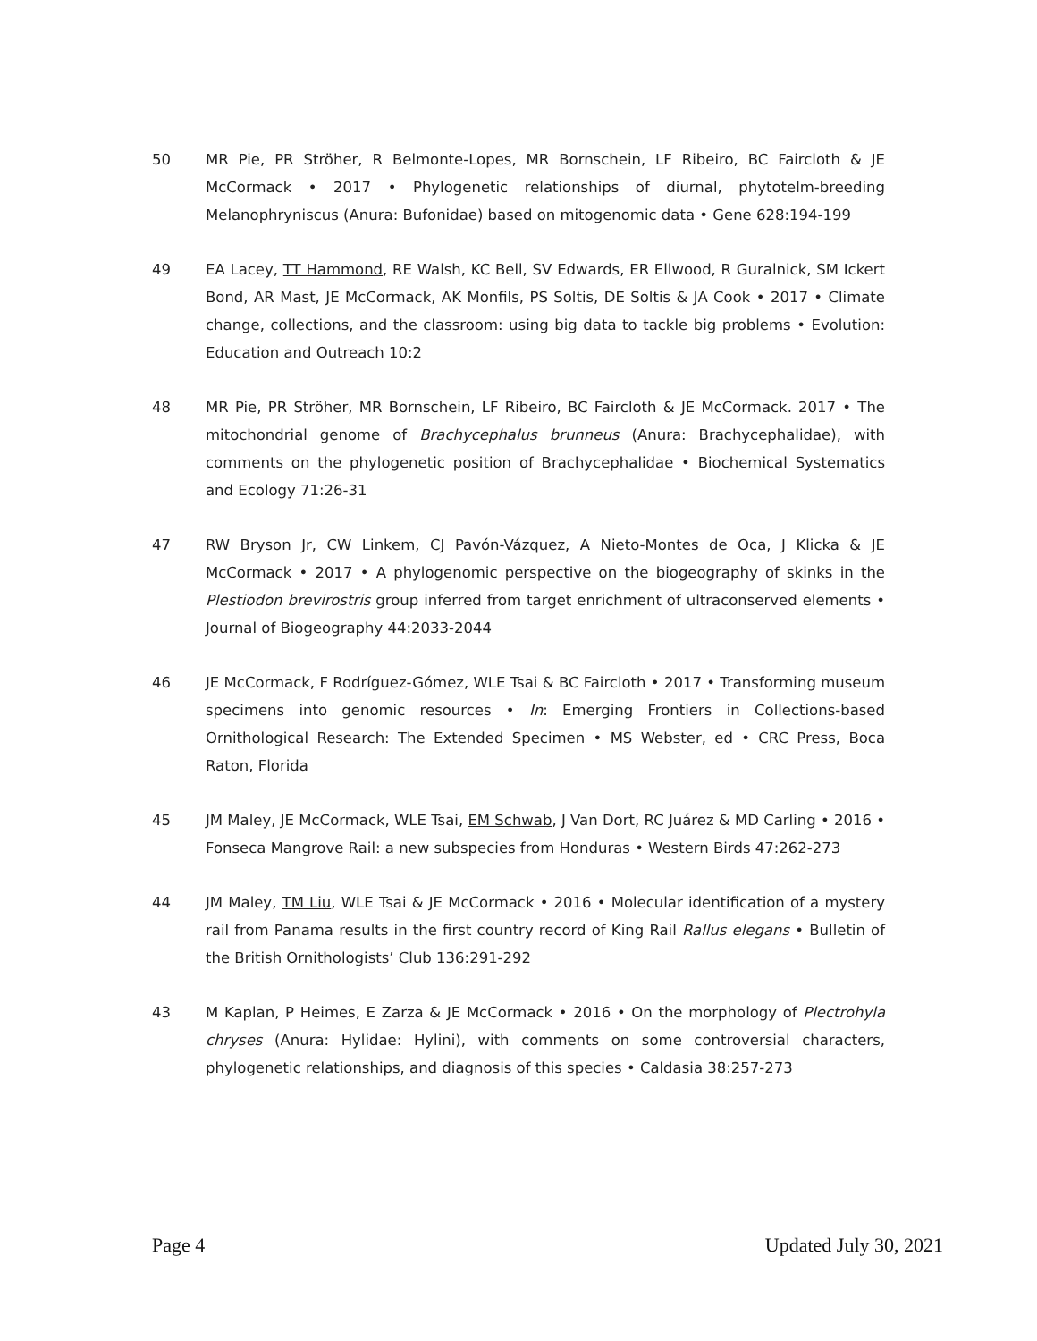50 MR Pie, PR Ströher, R Belmonte-Lopes, MR Bornschein, LF Ribeiro, BC Faircloth & JE McCormack • 2017 • Phylogenetic relationships of diurnal, phytotelm-breeding Melanophryniscus (Anura: Bufonidae) based on mitogenomic data • Gene 628:194-199
49 EA Lacey, TT Hammond, RE Walsh, KC Bell, SV Edwards, ER Ellwood, R Guralnick, SM Ickert Bond, AR Mast, JE McCormack, AK Monfils, PS Soltis, DE Soltis & JA Cook • 2017 • Climate change, collections, and the classroom: using big data to tackle big problems • Evolution: Education and Outreach 10:2
48 MR Pie, PR Ströher, MR Bornschein, LF Ribeiro, BC Faircloth & JE McCormack. 2017 • The mitochondrial genome of Brachycephalus brunneus (Anura: Brachycephalidae), with comments on the phylogenetic position of Brachycephalidae • Biochemical Systematics and Ecology 71:26-31
47 RW Bryson Jr, CW Linkem, CJ Pavón-Vázquez, A Nieto-Montes de Oca, J Klicka & JE McCormack • 2017 • A phylogenomic perspective on the biogeography of skinks in the Plestiodon brevirostris group inferred from target enrichment of ultraconserved elements • Journal of Biogeography 44:2033-2044
46 JE McCormack, F Rodríguez-Gómez, WLE Tsai & BC Faircloth • 2017 • Transforming museum specimens into genomic resources • In: Emerging Frontiers in Collections-based Ornithological Research: The Extended Specimen • MS Webster, ed • CRC Press, Boca Raton, Florida
45 JM Maley, JE McCormack, WLE Tsai, EM Schwab, J Van Dort, RC Juárez & MD Carling • 2016 • Fonseca Mangrove Rail: a new subspecies from Honduras • Western Birds 47:262-273
44 JM Maley, TM Liu, WLE Tsai & JE McCormack • 2016 • Molecular identification of a mystery rail from Panama results in the first country record of King Rail Rallus elegans • Bulletin of the British Ornithologists’ Club 136:291-292
43 M Kaplan, P Heimes, E Zarza & JE McCormack • 2016 • On the morphology of Plectrohyla chryses (Anura: Hylidae: Hylini), with comments on some controversial characters, phylogenetic relationships, and diagnosis of this species • Caldasia 38:257-273
Page 4 Updated July 30, 2021